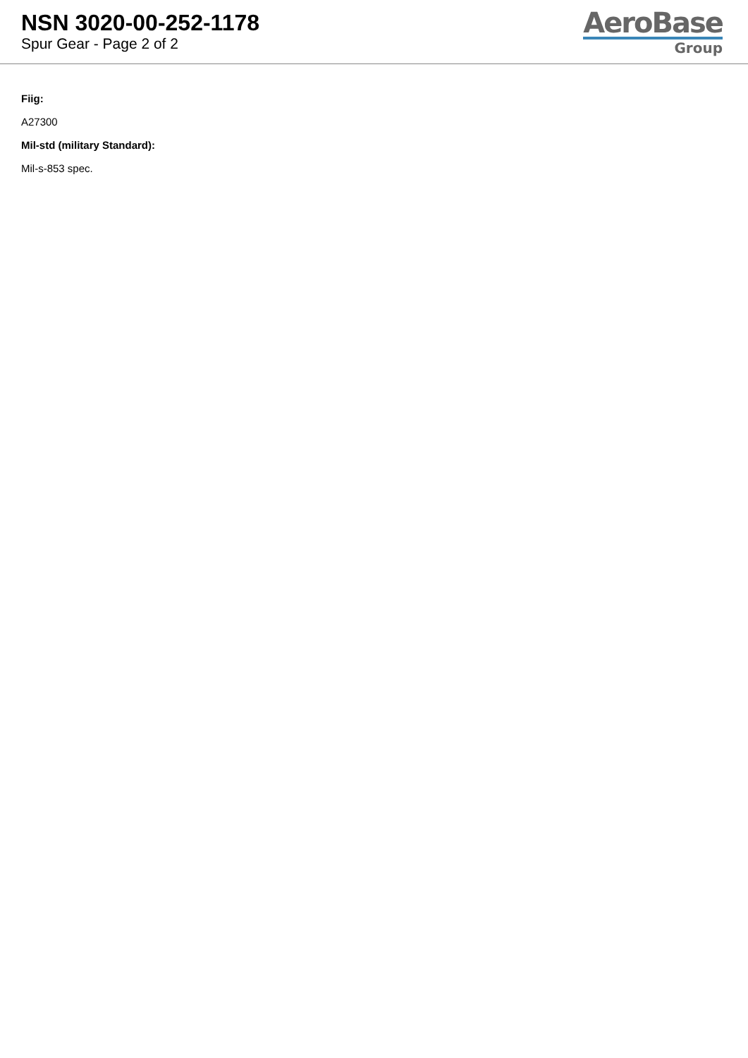NSN 3020-00-252-1178
Spur Gear - Page 2 of 2
AeroBase
Group
Fiig:
A27300
Mil-std (military Standard):
Mil-s-853 spec.